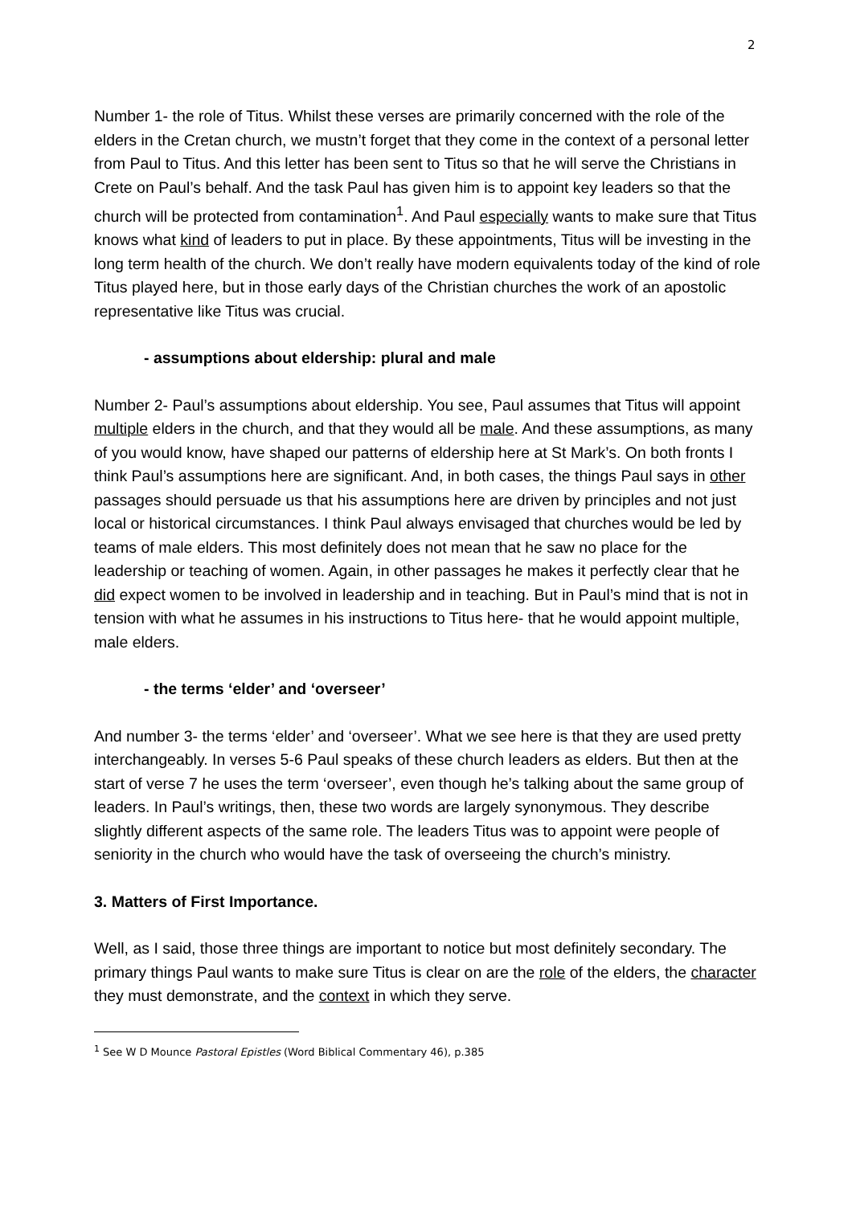2
Number 1- the role of Titus. Whilst these verses are primarily concerned with the role of the elders in the Cretan church, we mustn’t forget that they come in the context of a personal letter from Paul to Titus. And this letter has been sent to Titus so that he will serve the Christians in Crete on Paul’s behalf. And the task Paul has given him is to appoint key leaders so that the church will be protected from contamination<sup>1</sup>. And Paul especially wants to make sure that Titus knows what kind of leaders to put in place. By these appointments, Titus will be investing in the long term health of the church. We don’t really have modern equivalents today of the kind of role Titus played here, but in those early days of the Christian churches the work of an apostolic representative like Titus was crucial.
- assumptions about eldership: plural and male
Number 2- Paul’s assumptions about eldership. You see, Paul assumes that Titus will appoint multiple elders in the church, and that they would all be male. And these assumptions, as many of you would know, have shaped our patterns of eldership here at St Mark’s. On both fronts I think Paul’s assumptions here are significant. And, in both cases, the things Paul says in other passages should persuade us that his assumptions here are driven by principles and not just local or historical circumstances. I think Paul always envisaged that churches would be led by teams of male elders. This most definitely does not mean that he saw no place for the leadership or teaching of women. Again, in other passages he makes it perfectly clear that he did expect women to be involved in leadership and in teaching. But in Paul’s mind that is not in tension with what he assumes in his instructions to Titus here- that he would appoint multiple, male elders.
- the terms ‘elder’ and ‘overseer’
And number 3- the terms ‘elder’ and ‘overseer’. What we see here is that they are used pretty interchangeably. In verses 5-6 Paul speaks of these church leaders as elders. But then at the start of verse 7 he uses the term ‘overseer’, even though he’s talking about the same group of leaders. In Paul’s writings, then, these two words are largely synonymous. They describe slightly different aspects of the same role. The leaders Titus was to appoint were people of seniority in the church who would have the task of overseeing the church’s ministry.
3. Matters of First Importance.
Well, as I said, those three things are important to notice but most definitely secondary. The primary things Paul wants to make sure Titus is clear on are the role of the elders, the character they must demonstrate, and the context in which they serve.
<sup>1</sup> See W D Mounce Pastoral Epistles (Word Biblical Commentary 46), p.385